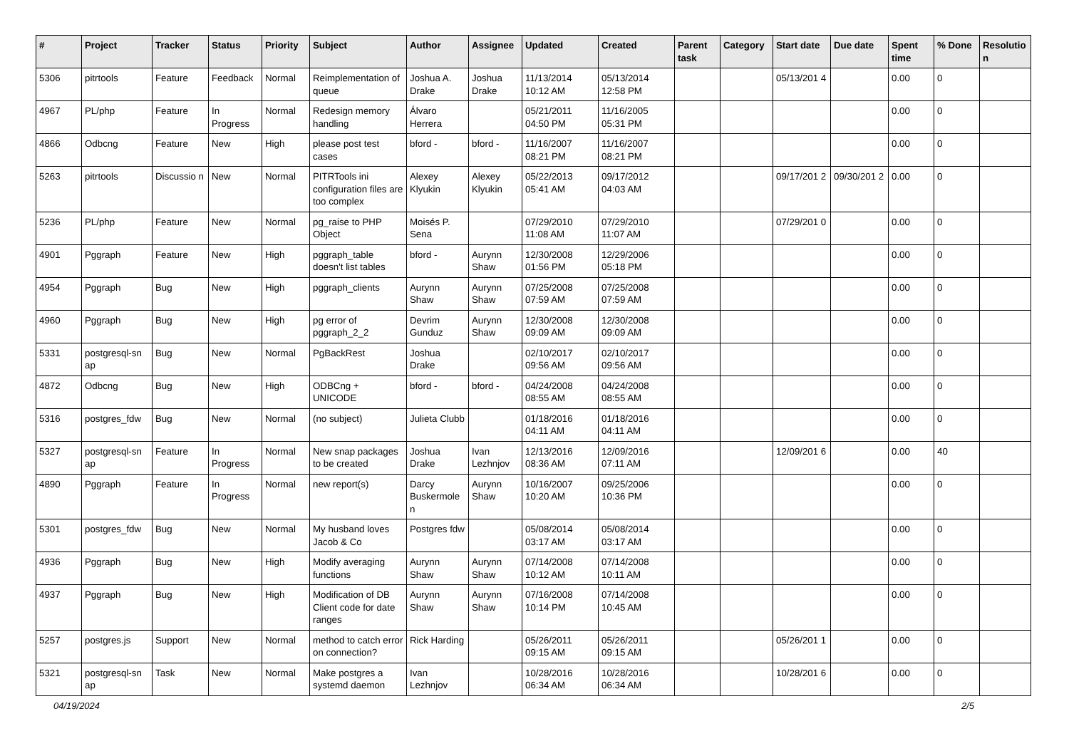| # | Project | Tracker | Status | Priority | Subject | Author | Assignee | Updated | Created | Parent task | Category | Start date | Due date | Spent time | % Done | Resolutio n |
| --- | --- | --- | --- | --- | --- | --- | --- | --- | --- | --- | --- | --- | --- | --- | --- | --- |
| 5306 | pitrtools | Feature | Feedback | Normal | Reimplementation of queue | Joshua A. Drake | Joshua Drake | 11/13/2014 10:12 AM | 05/13/2014 12:58 PM | | | 05/13/201 4 | | 0.00 | 0 | |
| 4967 | PL/php | Feature | In Progress | Normal | Redesign memory handling | Álvaro Herrera | | 05/21/2011 04:50 PM | 11/16/2005 05:31 PM | | | | | 0.00 | 0 | |
| 4866 | Odbcng | Feature | New | High | please post test cases | bford - | bford - | 11/16/2007 08:21 PM | 11/16/2007 08:21 PM | | | | | 0.00 | 0 | |
| 5263 | pitrtools | Discussio n | New | Normal | PITRTools ini configuration files are too complex | Alexey Klyukin | Alexey Klyukin | 05/22/2013 05:41 AM | 09/17/2012 04:03 AM | | | 09/17/201 2 | 09/30/201 2 | 0.00 | 0 | |
| 5236 | PL/php | Feature | New | Normal | pg_raise to PHP Object | Moisés P. Sena | | 07/29/2010 11:08 AM | 07/29/2010 11:07 AM | | | 07/29/201 0 | | 0.00 | 0 | |
| 4901 | Pggraph | Feature | New | High | pggraph_table doesn't list tables | bford - | Aurynn Shaw | 12/30/2008 01:56 PM | 12/29/2006 05:18 PM | | | | | 0.00 | 0 | |
| 4954 | Pggraph | Bug | New | High | pggraph_clients | Aurynn Shaw | Aurynn Shaw | 07/25/2008 07:59 AM | 07/25/2008 07:59 AM | | | | | 0.00 | 0 | |
| 4960 | Pggraph | Bug | New | High | pg error of pggraph_2_2 | Devrim Gunduz | Aurynn Shaw | 12/30/2008 09:09 AM | 12/30/2008 09:09 AM | | | | | 0.00 | 0 | |
| 5331 | postgresql-sn ap | Bug | New | Normal | PgBackRest | Joshua Drake | | 02/10/2017 09:56 AM | 02/10/2017 09:56 AM | | | | | 0.00 | 0 | |
| 4872 | Odbcng | Bug | New | High | ODBCng + UNICODE | bford - | bford - | 04/24/2008 08:55 AM | 04/24/2008 08:55 AM | | | | | 0.00 | 0 | |
| 5316 | postgres_fdw | Bug | New | Normal | (no subject) | Julieta Clubb | | 01/18/2016 04:11 AM | 01/18/2016 04:11 AM | | | | | 0.00 | 0 | |
| 5327 | postgresql-sn ap | Feature | In Progress | Normal | New snap packages to be created | Joshua Drake | Ivan Lezhnjov | 12/13/2016 08:36 AM | 12/09/2016 07:11 AM | | | 12/09/201 6 | | 0.00 | 40 | |
| 4890 | Pggraph | Feature | In Progress | Normal | new report(s) | Darcy Buskermole n | Aurynn Shaw | 10/16/2007 10:20 AM | 09/25/2006 10:36 PM | | | | | 0.00 | 0 | |
| 5301 | postgres_fdw | Bug | New | Normal | My husband loves Jacob & Co | Postgres fdw | | 05/08/2014 03:17 AM | 05/08/2014 03:17 AM | | | | | 0.00 | 0 | |
| 4936 | Pggraph | Bug | New | High | Modify averaging functions | Aurynn Shaw | Aurynn Shaw | 07/14/2008 10:12 AM | 07/14/2008 10:11 AM | | | | | 0.00 | 0 | |
| 4937 | Pggraph | Bug | New | High | Modification of DB Client code for date ranges | Aurynn Shaw | Aurynn Shaw | 07/16/2008 10:14 PM | 07/14/2008 10:45 AM | | | | | 0.00 | 0 | |
| 5257 | postgres.js | Support | New | Normal | method to catch error on connection? | Rick Harding | | 05/26/2011 09:15 AM | 05/26/2011 09:15 AM | | | 05/26/201 1 | | 0.00 | 0 | |
| 5321 | postgresql-sn ap | Task | New | Normal | Make postgres a systemd daemon | Ivan Lezhnjov | | 10/28/2016 06:34 AM | 10/28/2016 06:34 AM | | | 10/28/201 6 | | 0.00 | 0 | |
04/19/2024 2/5